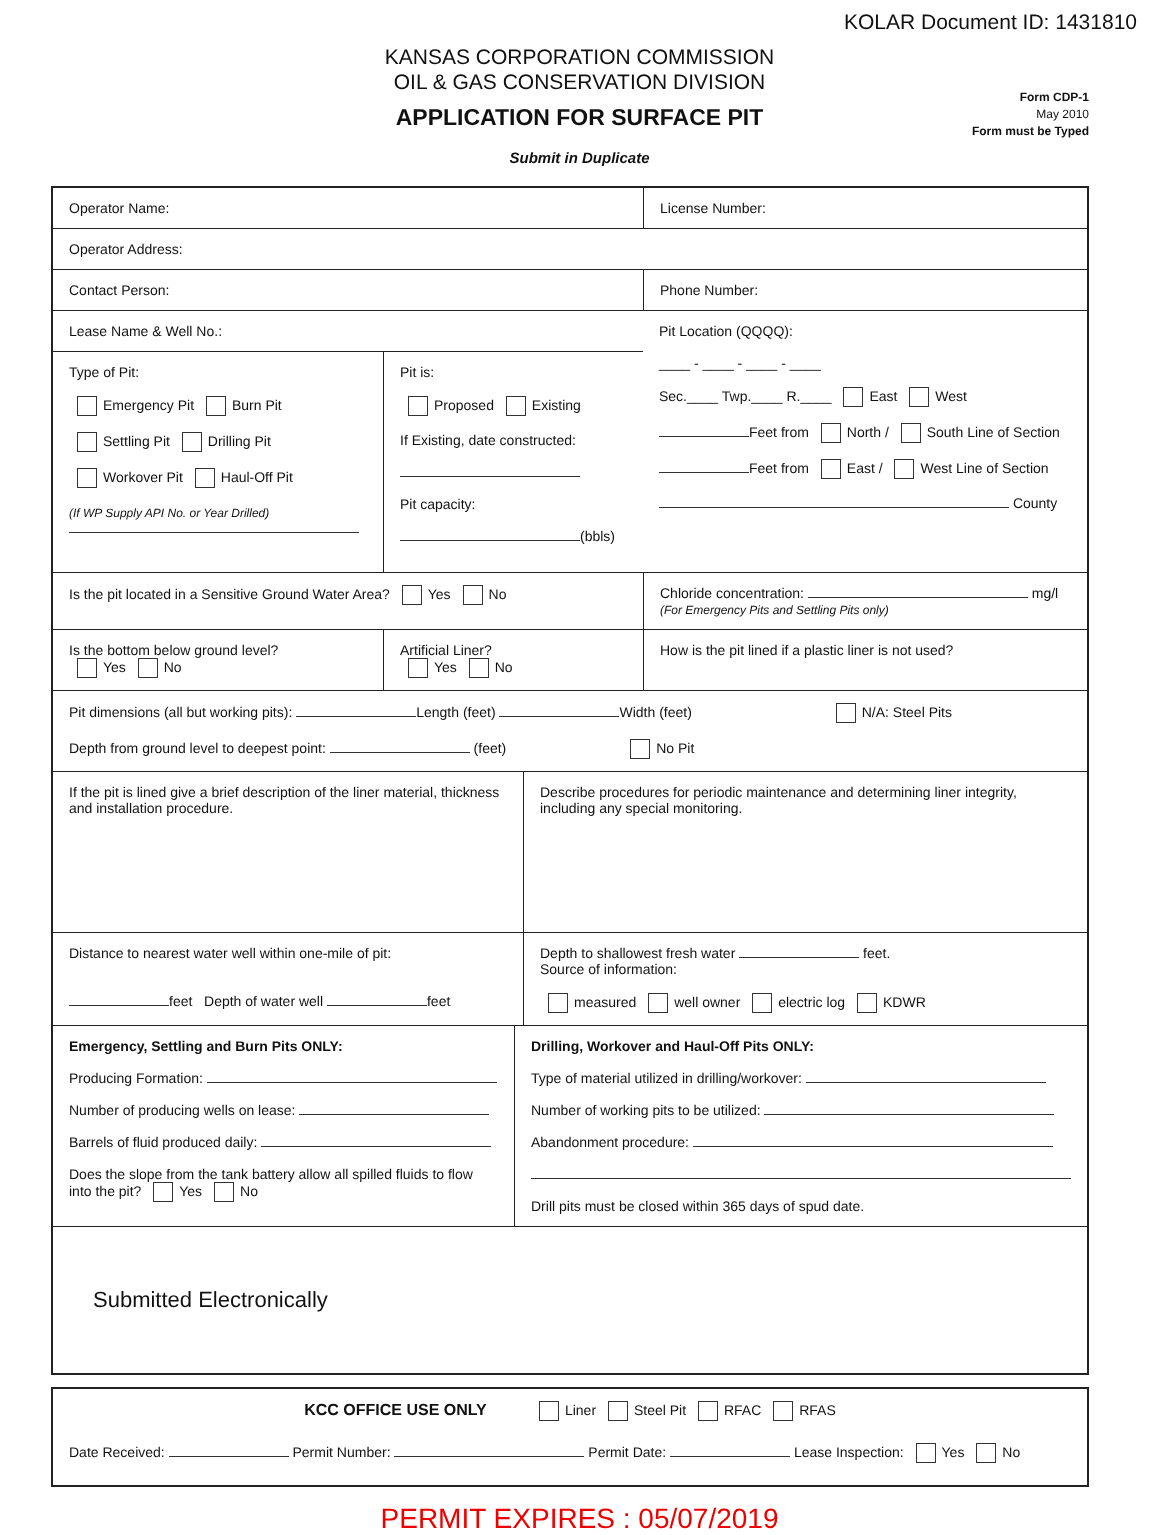KOLAR Document ID: 1431810
KANSAS CORPORATION COMMISSION
OIL & GAS CONSERVATION DIVISION
APPLICATION FOR SURFACE PIT
Submit in Duplicate
Form CDP-1
May 2010
Form must be Typed
Operator Name: License Number:
Operator Address:
Contact Person: Phone Number:
Lease Name & Well No.:
Type of Pit:
Emergency Pit Burn Pit
Settling Pit Drilling Pit
Workover Pit Haul-Off Pit
(If WP Supply API No. or Year Drilled)
Pit is:
Proposed Existing
If Existing, date constructed:
Pit capacity:
(bbls)
Pit Location (QQQQ):
____ - ____ - ____ - ____
Sec.____ Twp.____ R.____ East West
Feet from North / South Line of Section
Feet from East / West Line of Section
County
Is the pit located in a Sensitive Ground Water Area? Yes No Chloride concentration: mg/l
(For Emergency Pits and Settling Pits only)
Is the bottom below ground level?
Yes No
Artificial Liner?
Yes No
How is the pit lined if a plastic liner is not used?
Pit dimensions (all but working pits): Length (feet) Width (feet) N/A: Steel Pits
Depth from ground level to deepest point: (feet) No Pit
If the pit is lined give a brief description of the liner material, thickness and installation procedure.
Describe procedures for periodic maintenance and determining liner integrity, including any special monitoring.
Distance to nearest water well within one-mile of pit:
feet Depth of water well feet
Depth to shallowest fresh water feet.
Source of information:
measured well owner electric log KDWR
Emergency, Settling and Burn Pits ONLY:
Producing Formation:
Number of producing wells on lease:
Barrels of fluid produced daily:
Does the slope from the tank battery allow all spilled fluids to flow into the pit? Yes No
Drilling, Workover and Haul-Off Pits ONLY:
Type of material utilized in drilling/workover:
Number of working pits to be utilized:
Abandonment procedure:
Drill pits must be closed within 365 days of spud date.
Submitted Electronically
KCC OFFICE USE ONLY Liner Steel Pit RFAC RFAS
Date Received: Permit Number: Permit Date: Lease Inspection: Yes No
PERMIT EXPIRES : 05/07/2019